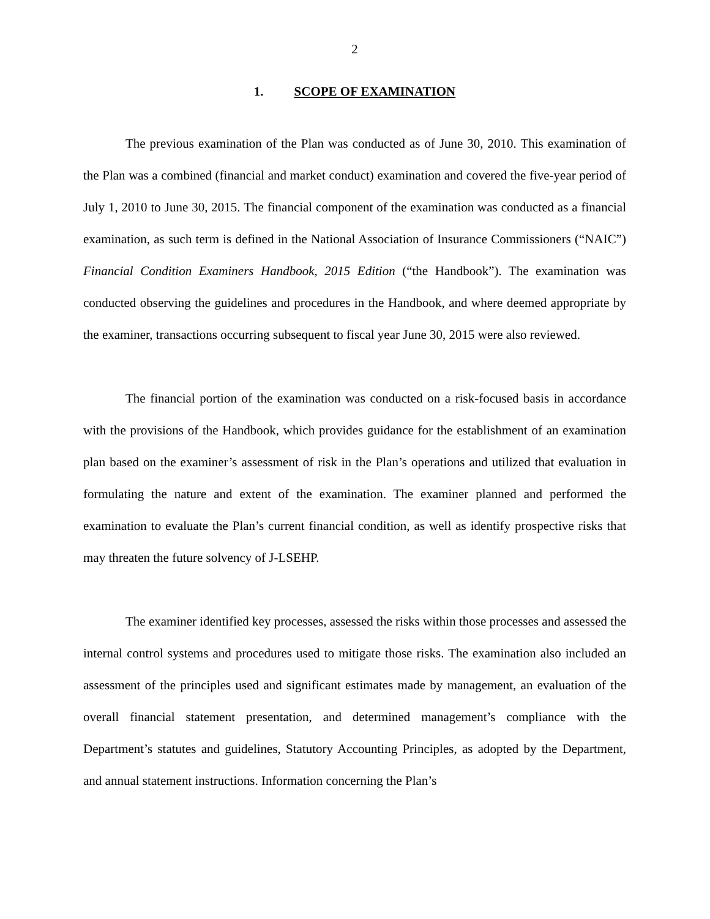2
1. SCOPE OF EXAMINATION
The previous examination of the Plan was conducted as of June 30, 2010. This examination of the Plan was a combined (financial and market conduct) examination and covered the five-year period of July 1, 2010 to June 30, 2015. The financial component of the examination was conducted as a financial examination, as such term is defined in the National Association of Insurance Commissioners (“NAIC”) Financial Condition Examiners Handbook, 2015 Edition (“the Handbook”). The examination was conducted observing the guidelines and procedures in the Handbook, and where deemed appropriate by the examiner, transactions occurring subsequent to fiscal year June 30, 2015 were also reviewed.
The financial portion of the examination was conducted on a risk-focused basis in accordance with the provisions of the Handbook, which provides guidance for the establishment of an examination plan based on the examiner’s assessment of risk in the Plan’s operations and utilized that evaluation in formulating the nature and extent of the examination. The examiner planned and performed the examination to evaluate the Plan’s current financial condition, as well as identify prospective risks that may threaten the future solvency of J-LSEHP.
The examiner identified key processes, assessed the risks within those processes and assessed the internal control systems and procedures used to mitigate those risks. The examination also included an assessment of the principles used and significant estimates made by management, an evaluation of the overall financial statement presentation, and determined management’s compliance with the Department’s statutes and guidelines, Statutory Accounting Principles, as adopted by the Department, and annual statement instructions. Information concerning the Plan’s